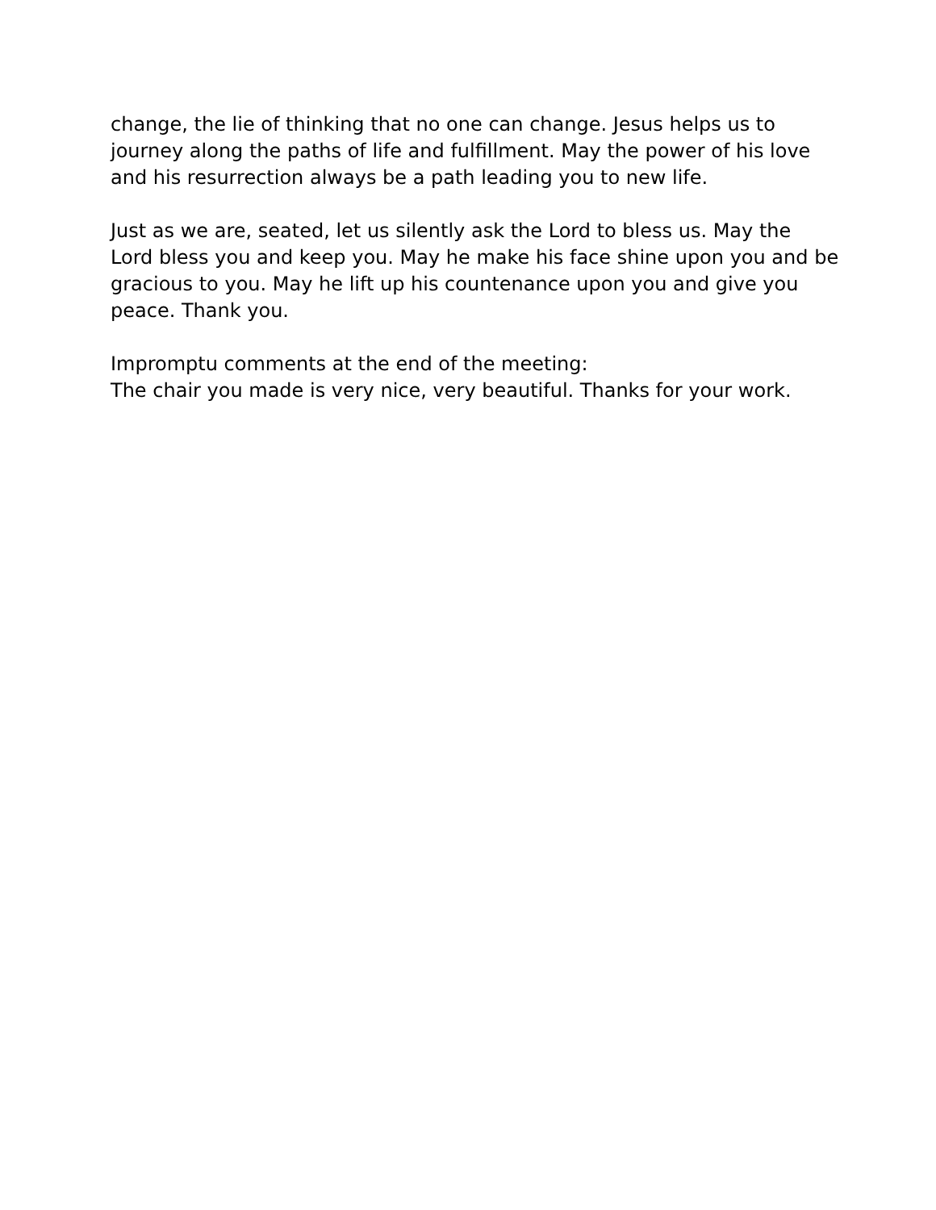change, the lie of thinking that no one can change. Jesus helps us to journey along the paths of life and fulfillment. May the power of his love and his resurrection always be a path leading you to new life.
Just as we are, seated, let us silently ask the Lord to bless us. May the Lord bless you and keep you. May he make his face shine upon you and be gracious to you. May he lift up his countenance upon you and give you peace. Thank you.
Impromptu comments at the end of the meeting:
The chair you made is very nice, very beautiful. Thanks for your work.